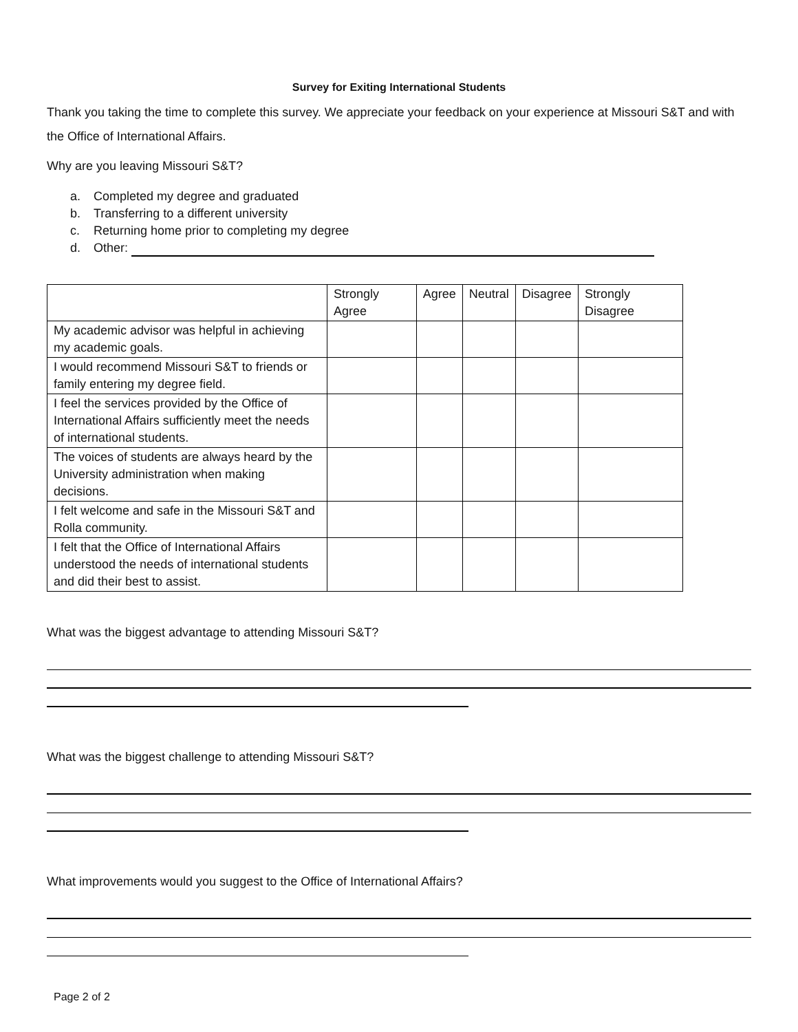Survey for Exiting International Students
Thank you taking the time to complete this survey. We appreciate your feedback on your experience at Missouri S&T and with the Office of International Affairs.
Why are you leaving Missouri S&T?
a. Completed my degree and graduated
b. Transferring to a different university
c. Returning home prior to completing my degree
d. Other:
| | Strongly Agree | Agree | Neutral | Disagree | Strongly Disagree |
| --- | --- | --- | --- | --- | --- |
| My academic advisor was helpful in achieving my academic goals. | | | | | |
| I would recommend Missouri S&T to friends or family entering my degree field. | | | | | |
| I feel the services provided by the Office of International Affairs sufficiently meet the needs of international students. | | | | | |
| The voices of students are always heard by the University administration when making decisions. | | | | | |
| I felt welcome and safe in the Missouri S&T and Rolla community. | | | | | |
| I felt that the Office of International Affairs understood the needs of international students and did their best to assist. | | | | | |
What was the biggest advantage to attending Missouri S&T?
What was the biggest challenge to attending Missouri S&T?
What improvements would you suggest to the Office of International Affairs?
Page 2 of 2